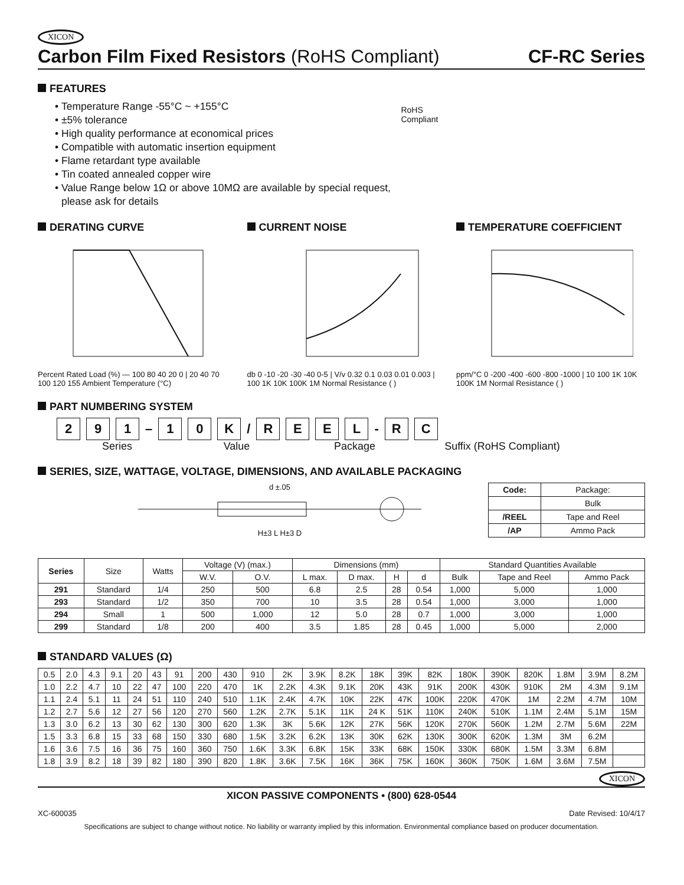XICON
Carbon Film Fixed Resistors (RoHS Compliant) CF-RC Series
FEATURES
Temperature Range -55°C ~ +155°C
±5% tolerance
High quality performance at economical prices
Compatible with automatic insertion equipment
Flame retardant type available
Tin coated annealed copper wire
Value Range below 1Ω or above 10MΩ are available by special request, please ask for details
RoHS Compliant
DERATING CURVE
Percent Rated Load (%) — 100 80 40 20 0 | 20 40 70 100 120 155 Ambient Temperature (°C)
CURRENT NOISE
db 0 -10 -20 -30 -40 0-5 | V/v 0.32 0.1 0.03 0.01 0.003 | 100 1K 10K 100K 1M Normal Resistance ( )
TEMPERATURE COEFFICIENT
ppm/°C 0 -200 -400 -600 -800 -1000 | 10 100 1K 10K 100K 1M Normal Resistance ( )
PART NUMBERING SYSTEM
2 9 1 – 1 0 K / REEL - R C
Series Value Package Suffix (RoHS Compliant)
SERIES, SIZE, WATTAGE, VOLTAGE, DIMENSIONS, AND AVAILABLE PACKAGING
d ±.05
H±3 L H±3 D
| Code: | Package: |
| --- | --- |
| | Bulk |
| /REEL | Tape and Reel |
| /AP | Ammo Pack |
| Series | Size | Watts | Voltage (V) (max.) | | Dimensions (mm) | | | | Standard Quantities Available | | |
| --- | --- | --- | --- | --- | --- | --- | --- | --- | --- | --- | --- |
| | | | W.V. | O.V. | L max. | D max. | H | d | Bulk | Tape and Reel | Ammo Pack |
| 291 | Standard | 1/4 | 250 | 500 | 6.8 | 2.5 | 28 | 0.54 | 1,000 | 5,000 | 1,000 |
| 293 | Standard | 1/2 | 350 | 700 | 10 | 3.5 | 28 | 0.54 | 1,000 | 3,000 | 1,000 |
| 294 | Small | 1 | 500 | 1,000 | 12 | 5.0 | 28 | 0.7 | 1,000 | 3,000 | 1,000 |
| 299 | Standard | 1/8 | 200 | 400 | 3.5 | 1.85 | 28 | 0.45 | 1,000 | 5,000 | 2,000 |
STANDARD VALUES (Ω)
| 0.5 | 2.0 | 4.3 | 9.1 | 20 | 43 | 91 | 200 | 430 | 910 | 2K | 3.9K | 8.2K | 18K | 39K | 82K | 180K | 390K | 820K | 1.8M | 3.9M | 8.2M |
| 1.0 | 2.2 | 4.7 | 10 | 22 | 47 | 100 | 220 | 470 | 1K | 2.2K | 4.3K | 9.1K | 20K | 43K | 91K | 200K | 430K | 910K | 2M | 4.3M | 9.1M |
| 1.1 | 2.4 | 5.1 | 11 | 24 | 51 | 110 | 240 | 510 | 1.1K | 2.4K | 4.7K | 10K | 22K | 47K | 100K | 220K | 470K | 1M | 2.2M | 4.7M | 10M |
| 1.2 | 2.7 | 5.6 | 12 | 27 | 56 | 120 | 270 | 560 | 1.2K | 2.7K | 5.1K | 11K | 24 K | 51K | 110K | 240K | 510K | 1.1M | 2.4M | 5.1M | 15M |
| 1.3 | 3.0 | 6.2 | 13 | 30 | 62 | 130 | 300 | 620 | 1.3K | 3K | 5.6K | 12K | 27K | 56K | 120K | 270K | 560K | 1.2M | 2.7M | 5.6M | 22M |
| 1.5 | 3.3 | 6.8 | 15 | 33 | 68 | 150 | 330 | 680 | 1.5K | 3.2K | 6.2K | 13K | 30K | 62K | 130K | 300K | 620K | 1.3M | 3M | 6.2M | |
| 1.6 | 3.6 | 7.5 | 16 | 36 | 75 | 160 | 360 | 750 | 1.6K | 3.3K | 6.8K | 15K | 33K | 68K | 150K | 330K | 680K | 1.5M | 3.3M | 6.8M | |
| 1.8 | 3.9 | 8.2 | 18 | 39 | 82 | 180 | 390 | 820 | 1.8K | 3.6K | 7.5K | 16K | 36K | 75K | 160K | 360K | 750K | 1.6M | 3.6M | 7.5M | |
XICON
XICON PASSIVE COMPONENTS • (800) 628-0544
XC-600035 Date Revised: 10/4/17
Specifications are subject to change without notice. No liability or warranty implied by this information. Environmental compliance based on producer documentation.